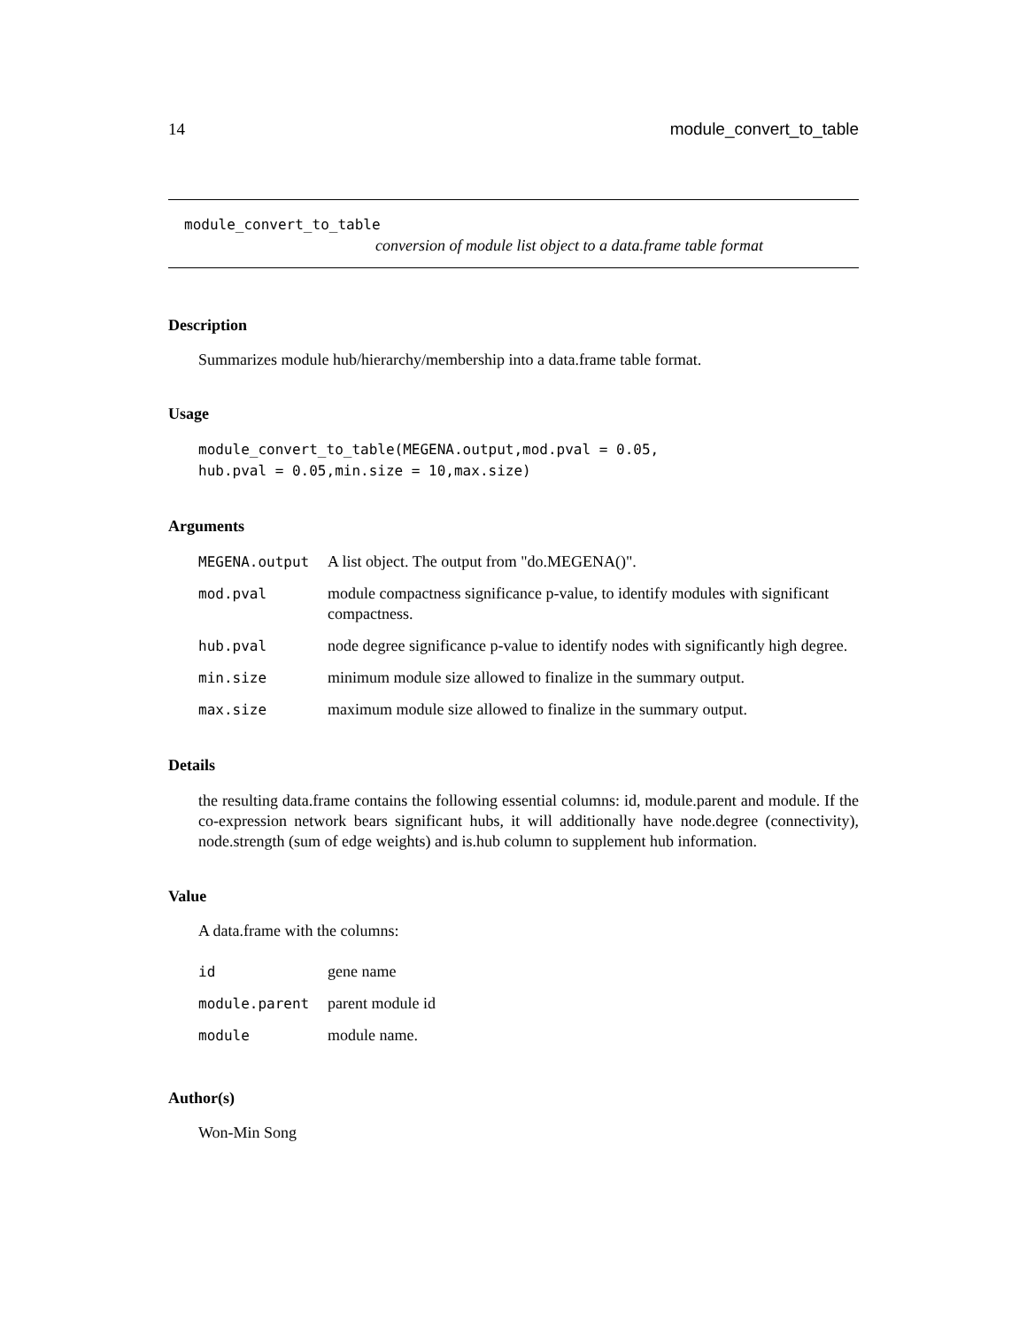14 module_convert_to_table
module_convert_to_table
conversion of module list object to a data.frame table format
Description
Summarizes module hub/hierarchy/membership into a data.frame table format.
Usage
module_convert_to_table(MEGENA.output,mod.pval = 0.05,
hub.pval = 0.05,min.size = 10,max.size)
Arguments
| MEGENA.output | A list object. The output from "do.MEGENA()". |
| mod.pval | module compactness significance p-value, to identify modules with significant compactness. |
| hub.pval | node degree significance p-value to identify nodes with significantly high degree. |
| min.size | minimum module size allowed to finalize in the summary output. |
| max.size | maximum module size allowed to finalize in the summary output. |
Details
the resulting data.frame contains the following essential columns: id, module.parent and module. If the co-expression network bears significant hubs, it will additionally have node.degree (connectivity), node.strength (sum of edge weights) and is.hub column to supplement hub information.
Value
A data.frame with the columns:
| id | gene name |
| module.parent | parent module id |
| module | module name. |
Author(s)
Won-Min Song